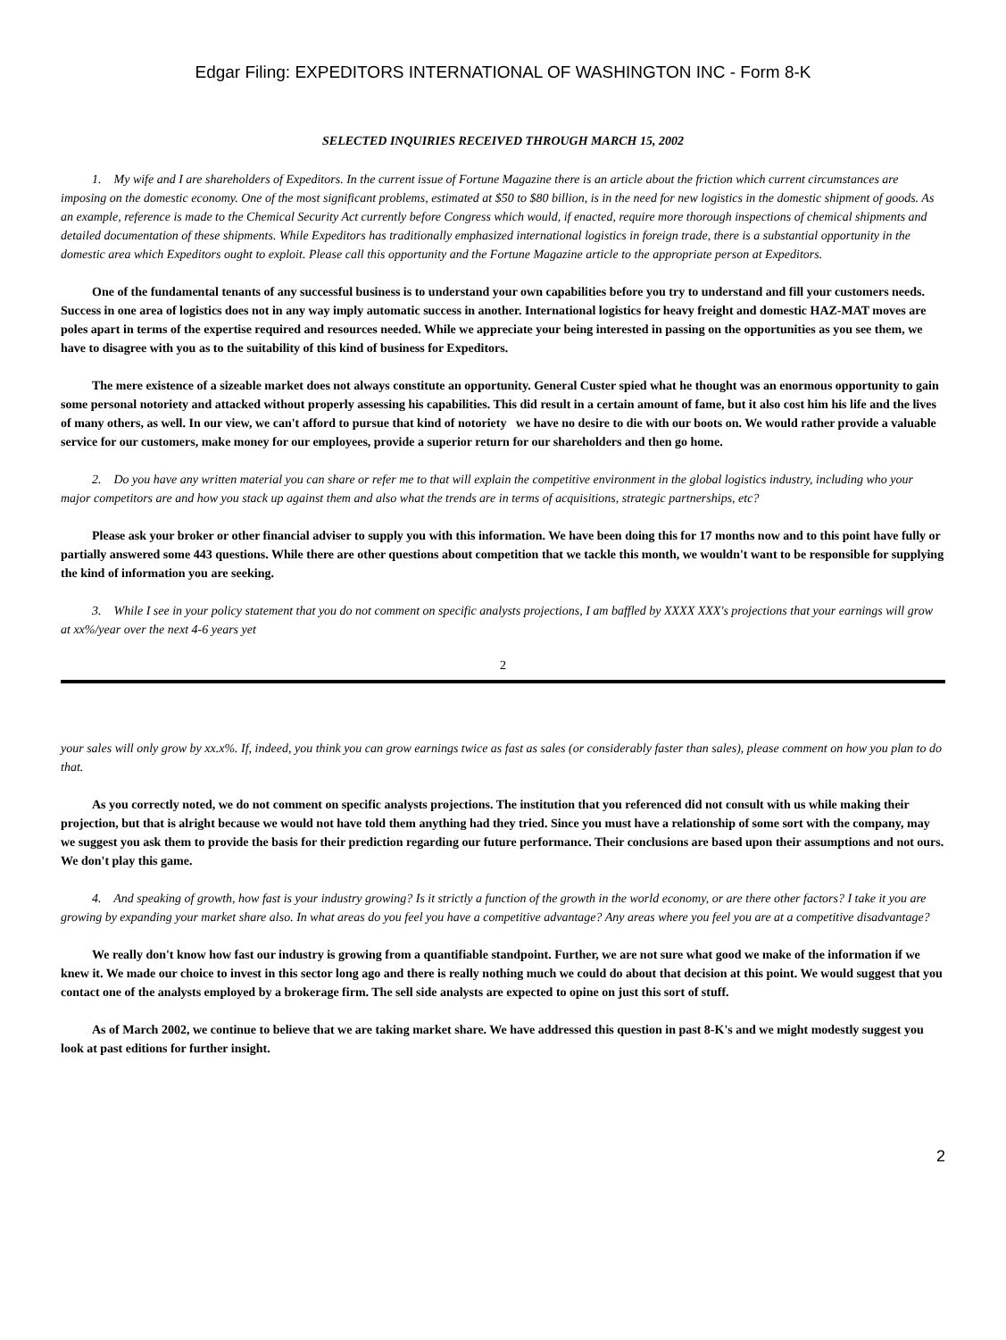Edgar Filing: EXPEDITORS INTERNATIONAL OF WASHINGTON INC - Form 8-K
SELECTED INQUIRIES RECEIVED THROUGH MARCH 15, 2002
1. My wife and I are shareholders of Expeditors. In the current issue of Fortune Magazine there is an article about the friction which current circumstances are imposing on the domestic economy. One of the most significant problems, estimated at $50 to $80 billion, is in the need for new logistics in the domestic shipment of goods. As an example, reference is made to the Chemical Security Act currently before Congress which would, if enacted, require more thorough inspections of chemical shipments and detailed documentation of these shipments. While Expeditors has traditionally emphasized international logistics in foreign trade, there is a substantial opportunity in the domestic area which Expeditors ought to exploit. Please call this opportunity and the Fortune Magazine article to the appropriate person at Expeditors.
One of the fundamental tenants of any successful business is to understand your own capabilities before you try to understand and fill your customers needs. Success in one area of logistics does not in any way imply automatic success in another. International logistics for heavy freight and domestic HAZ-MAT moves are poles apart in terms of the expertise required and resources needed. While we appreciate your being interested in passing on the opportunities as you see them, we have to disagree with you as to the suitability of this kind of business for Expeditors.
The mere existence of a sizeable market does not always constitute an opportunity. General Custer spied what he thought was an enormous opportunity to gain some personal notoriety and attacked without properly assessing his capabilities. This did result in a certain amount of fame, but it also cost him his life and the lives of many others, as well. In our view, we can't afford to pursue that kind of notoriety we have no desire to die with our boots on. We would rather provide a valuable service for our customers, make money for our employees, provide a superior return for our shareholders and then go home.
2. Do you have any written material you can share or refer me to that will explain the competitive environment in the global logistics industry, including who your major competitors are and how you stack up against them and also what the trends are in terms of acquisitions, strategic partnerships, etc?
Please ask your broker or other financial adviser to supply you with this information. We have been doing this for 17 months now and to this point have fully or partially answered some 443 questions. While there are other questions about competition that we tackle this month, we wouldn't want to be responsible for supplying the kind of information you are seeking.
3. While I see in your policy statement that you do not comment on specific analysts projections, I am baffled by XXXX XXX's projections that your earnings will grow at xx%/year over the next 4-6 years yet
2
your sales will only grow by xx.x%. If, indeed, you think you can grow earnings twice as fast as sales (or considerably faster than sales), please comment on how you plan to do that.
As you correctly noted, we do not comment on specific analysts projections. The institution that you referenced did not consult with us while making their projection, but that is alright because we would not have told them anything had they tried. Since you must have a relationship of some sort with the company, may we suggest you ask them to provide the basis for their prediction regarding our future performance. Their conclusions are based upon their assumptions and not ours. We don't play this game.
4. And speaking of growth, how fast is your industry growing? Is it strictly a function of the growth in the world economy, or are there other factors? I take it you are growing by expanding your market share also. In what areas do you feel you have a competitive advantage? Any areas where you feel you are at a competitive disadvantage?
We really don't know how fast our industry is growing from a quantifiable standpoint. Further, we are not sure what good we make of the information if we knew it. We made our choice to invest in this sector long ago and there is really nothing much we could do about that decision at this point. We would suggest that you contact one of the analysts employed by a brokerage firm. The sell side analysts are expected to opine on just this sort of stuff.
As of March 2002, we continue to believe that we are taking market share. We have addressed this question in past 8-K's and we might modestly suggest you look at past editions for further insight.
2